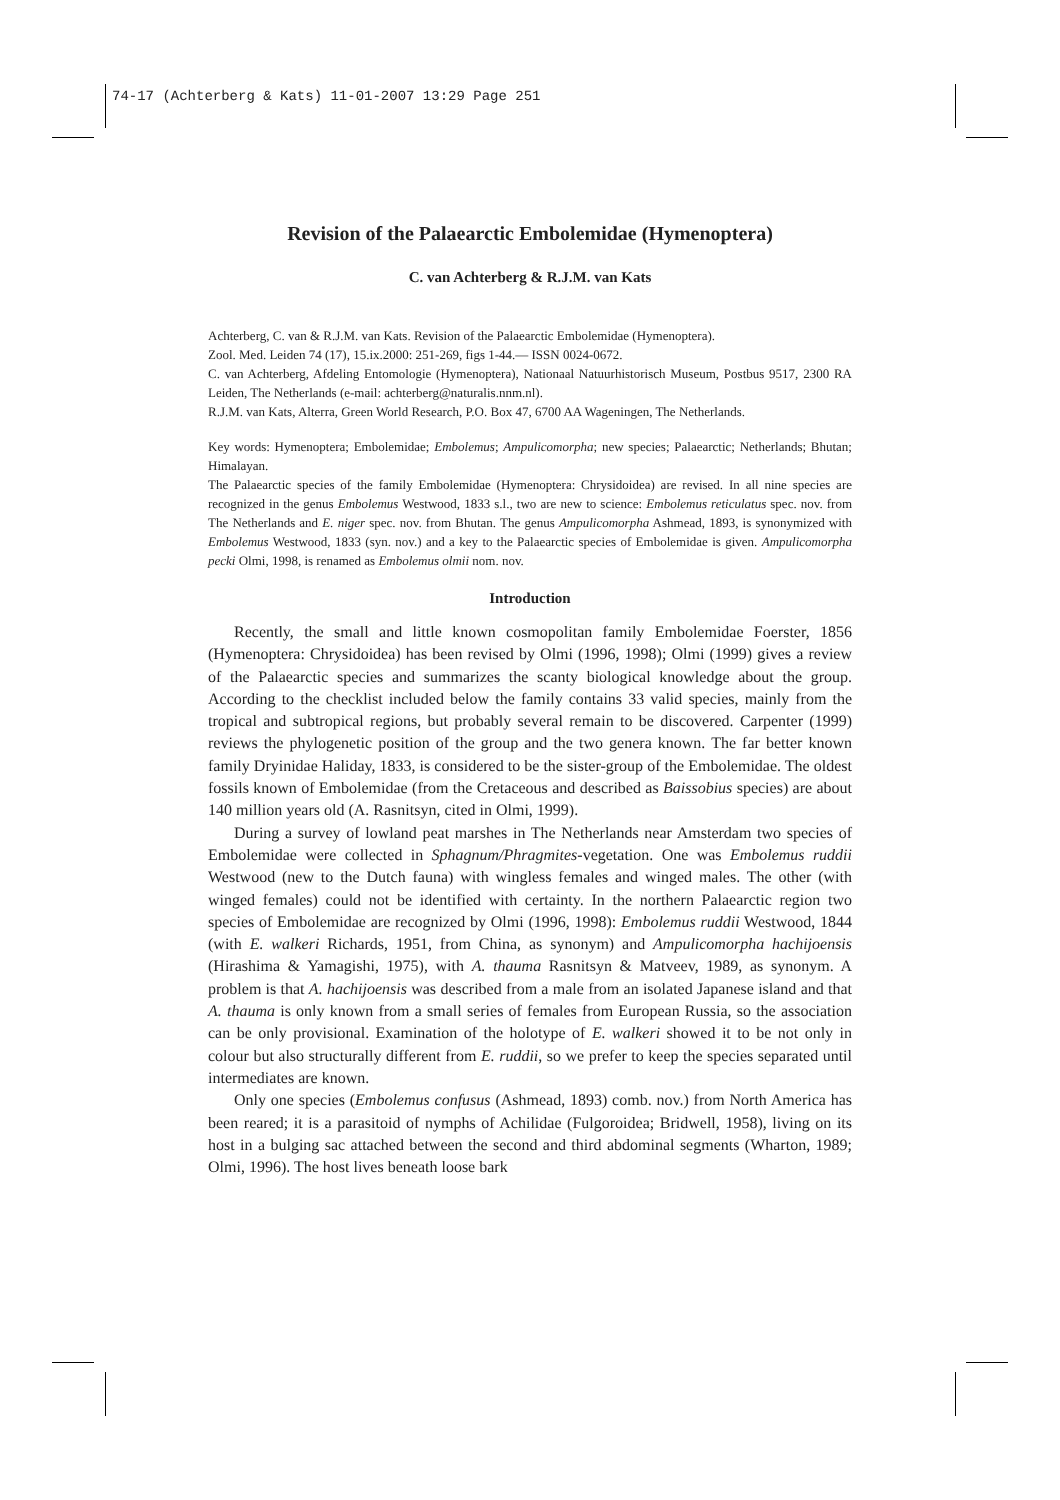74-17 (Achterberg & Kats) 11-01-2007 13:29 Page 251
Revision of the Palaearctic Embolemidae (Hymenoptera)
C. van Achterberg & R.J.M. van Kats
Achterberg, C. van & R.J.M. van Kats. Revision of the Palaearctic Embolemidae (Hymenoptera).
Zool. Med. Leiden 74 (17), 15.ix.2000: 251-269, figs 1-44.— ISSN 0024-0672.
C. van Achterberg, Afdeling Entomologie (Hymenoptera), Nationaal Natuurhistorisch Museum, Postbus 9517, 2300 RA Leiden, The Netherlands (e-mail: achterberg@naturalis.nnm.nl).
R.J.M. van Kats, Alterra, Green World Research, P.O. Box 47, 6700 AA Wageningen, The Netherlands.
Key words: Hymenoptera; Embolemidae; Embolemus; Ampulicomorpha; new species; Palaearctic; Netherlands; Bhutan; Himalayan.
The Palaearctic species of the family Embolemidae (Hymenoptera: Chrysidoidea) are revised. In all nine species are recognized in the genus Embolemus Westwood, 1833 s.l., two are new to science: Embolemus reticulatus spec. nov. from The Netherlands and E. niger spec. nov. from Bhutan. The genus Ampulicomorpha Ashmead, 1893, is synonymized with Embolemus Westwood, 1833 (syn. nov.) and a key to the Palaearctic species of Embolemidae is given. Ampulicomorpha pecki Olmi, 1998, is renamed as Embolemus olmii nom. nov.
Introduction
Recently, the small and little known cosmopolitan family Embolemidae Foerster, 1856 (Hymenoptera: Chrysidoidea) has been revised by Olmi (1996, 1998); Olmi (1999) gives a review of the Palaearctic species and summarizes the scanty biological knowledge about the group. According to the checklist included below the family contains 33 valid species, mainly from the tropical and subtropical regions, but probably several remain to be discovered. Carpenter (1999) reviews the phylogenetic position of the group and the two genera known. The far better known family Dryinidae Haliday, 1833, is considered to be the sister-group of the Embolemidae. The oldest fossils known of Embolemidae (from the Cretaceous and described as Baissobius species) are about 140 million years old (A. Rasnitsyn, cited in Olmi, 1999).
During a survey of lowland peat marshes in The Netherlands near Amsterdam two species of Embolemidae were collected in Sphagnum/Phragmites-vegetation. One was Embolemus ruddii Westwood (new to the Dutch fauna) with wingless females and winged males. The other (with winged females) could not be identified with certainty. In the northern Palaearctic region two species of Embolemidae are recognized by Olmi (1996, 1998): Embolemus ruddii Westwood, 1844 (with E. walkeri Richards, 1951, from China, as synonym) and Ampulicomorpha hachijoensis (Hirashima & Yamagishi, 1975), with A. thauma Rasnitsyn & Matveev, 1989, as synonym. A problem is that A. hachijoensis was described from a male from an isolated Japanese island and that A. thauma is only known from a small series of females from European Russia, so the association can be only provisional. Examination of the holotype of E. walkeri showed it to be not only in colour but also structurally different from E. ruddii, so we prefer to keep the species separated until intermediates are known.
Only one species (Embolemus confusus (Ashmead, 1893) comb. nov.) from North America has been reared; it is a parasitoid of nymphs of Achilidae (Fulgoroidea; Bridwell, 1958), living on its host in a bulging sac attached between the second and third abdominal segments (Wharton, 1989; Olmi, 1996). The host lives beneath loose bark